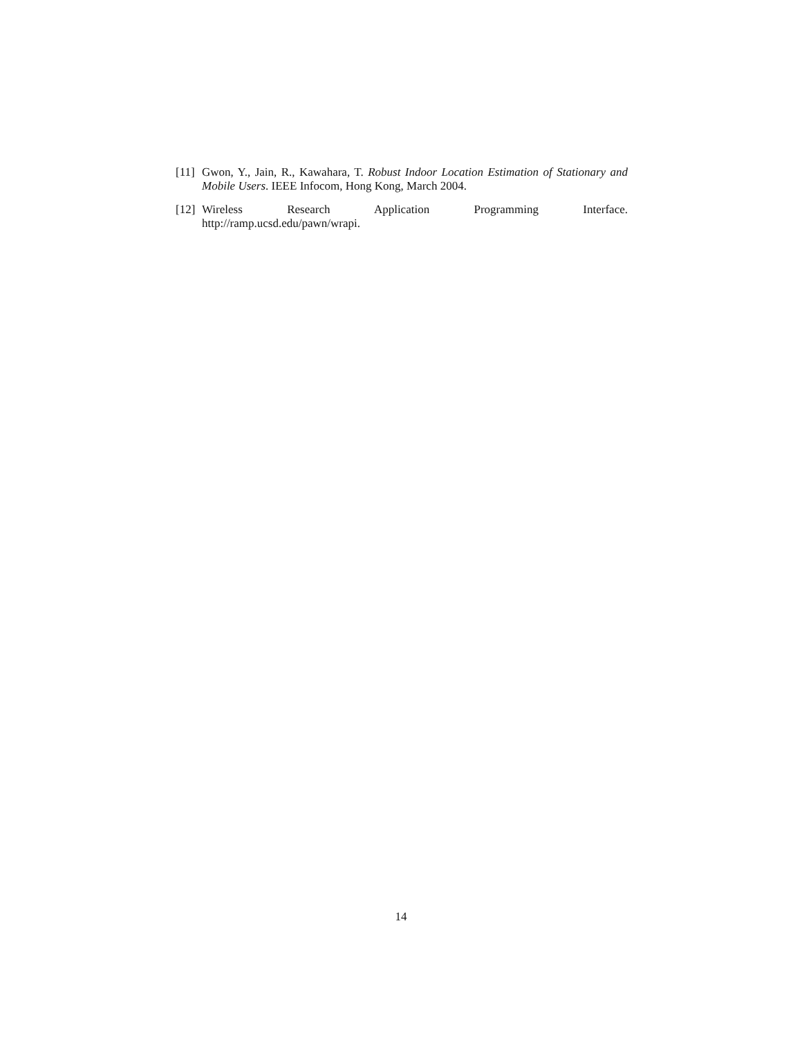[11]
Gwon, Y., Jain, R., Kawahara, T. Robust Indoor Location Estimation of Stationary and Mobile Users. IEEE Infocom, Hong Kong, March 2004.
[12]
Wireless Research Application Programming Interface.
http://ramp.ucsd.edu/pawn/wrapi.
14